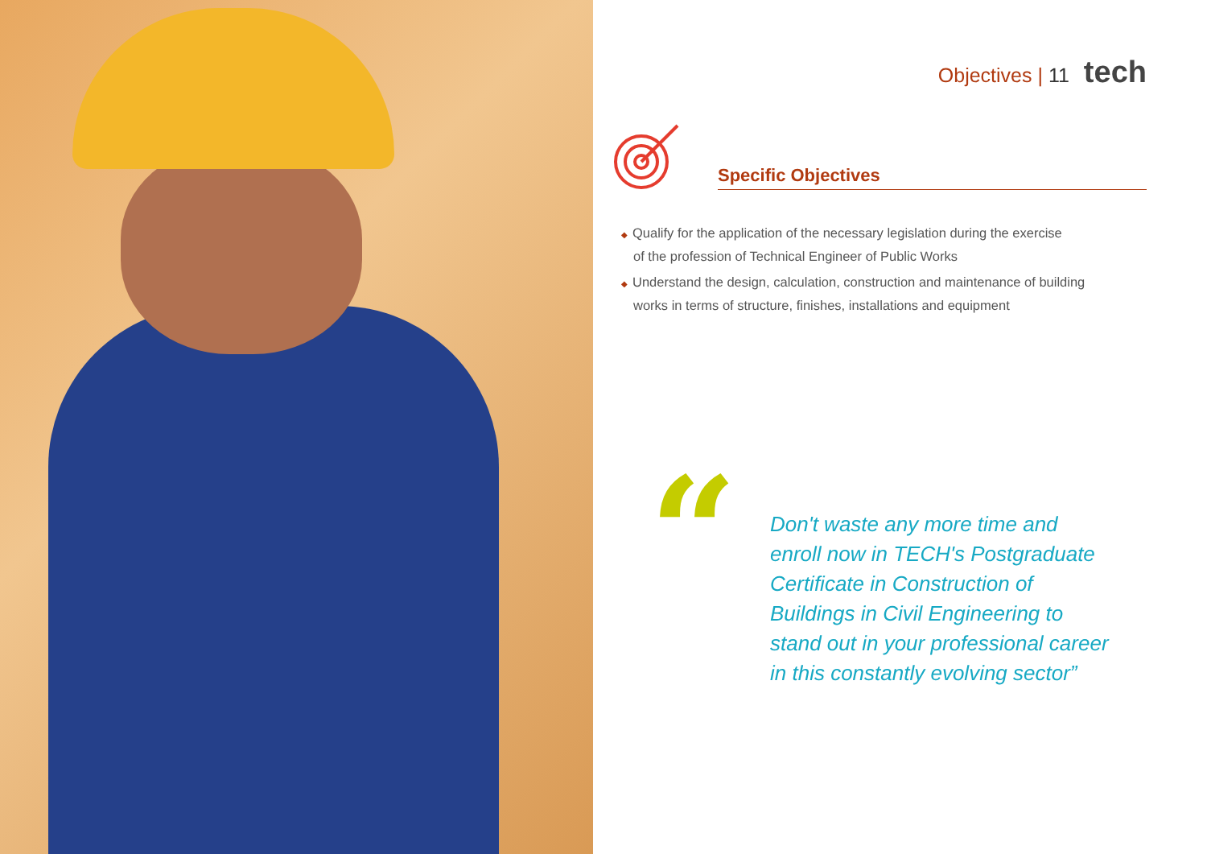Objectives | 11 tech
Specific Objectives
◆ Qualify for the application of the necessary legislation during the exercise
of the profession of Technical Engineer of Public Works
◆ Understand the design, calculation, construction and maintenance of building
works in terms of structure, finishes, installations and equipment
“
Don't waste any more time and
enroll now in TECH's Postgraduate
Certificate in Construction of
Buildings in Civil Engineering to
stand out in your professional career
in this constantly evolving sector”